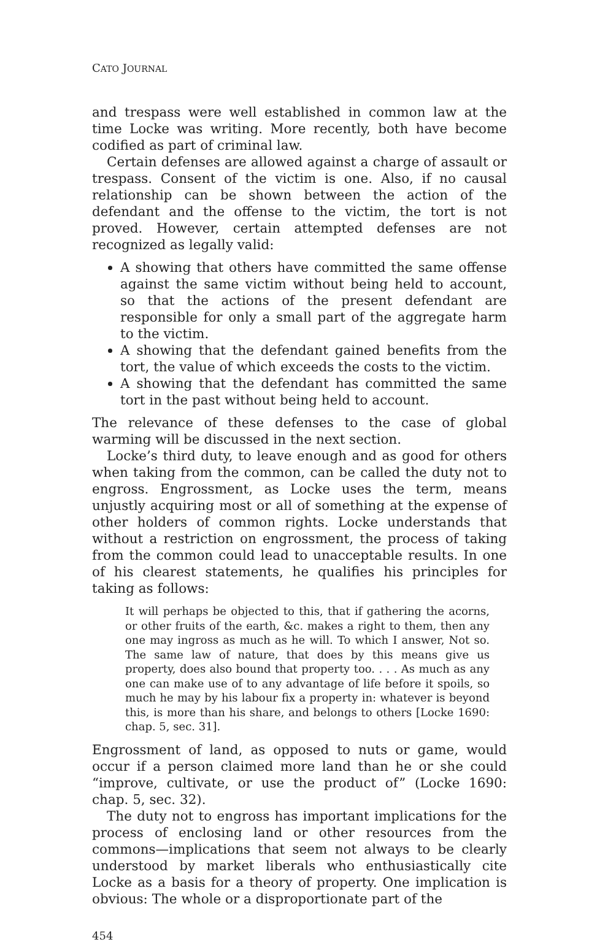CATO JOURNAL
and trespass were well established in common law at the time Locke was writing. More recently, both have become codified as part of criminal law.
Certain defenses are allowed against a charge of assault or trespass. Consent of the victim is one. Also, if no causal relationship can be shown between the action of the defendant and the offense to the victim, the tort is not proved. However, certain attempted defenses are not recognized as legally valid:
A showing that others have committed the same offense against the same victim without being held to account, so that the actions of the present defendant are responsible for only a small part of the aggregate harm to the victim.
A showing that the defendant gained benefits from the tort, the value of which exceeds the costs to the victim.
A showing that the defendant has committed the same tort in the past without being held to account.
The relevance of these defenses to the case of global warming will be discussed in the next section.
Locke’s third duty, to leave enough and as good for others when taking from the common, can be called the duty not to engross. Engrossment, as Locke uses the term, means unjustly acquiring most or all of something at the expense of other holders of common rights. Locke understands that without a restriction on engrossment, the process of taking from the common could lead to unacceptable results. In one of his clearest statements, he qualifies his principles for taking as follows:
It will perhaps be objected to this, that if gathering the acorns, or other fruits of the earth, &c. makes a right to them, then any one may ingross as much as he will. To which I answer, Not so. The same law of nature, that does by this means give us property, does also bound that property too. . . . As much as any one can make use of to any advantage of life before it spoils, so much he may by his labour fix a property in: whatever is beyond this, is more than his share, and belongs to others [Locke 1690: chap. 5, sec. 31].
Engrossment of land, as opposed to nuts or game, would occur if a person claimed more land than he or she could “improve, cultivate, or use the product of” (Locke 1690: chap. 5, sec. 32).
The duty not to engross has important implications for the process of enclosing land or other resources from the commons—implications that seem not always to be clearly understood by market liberals who enthusiastically cite Locke as a basis for a theory of property. One implication is obvious: The whole or a disproportionate part of the
454